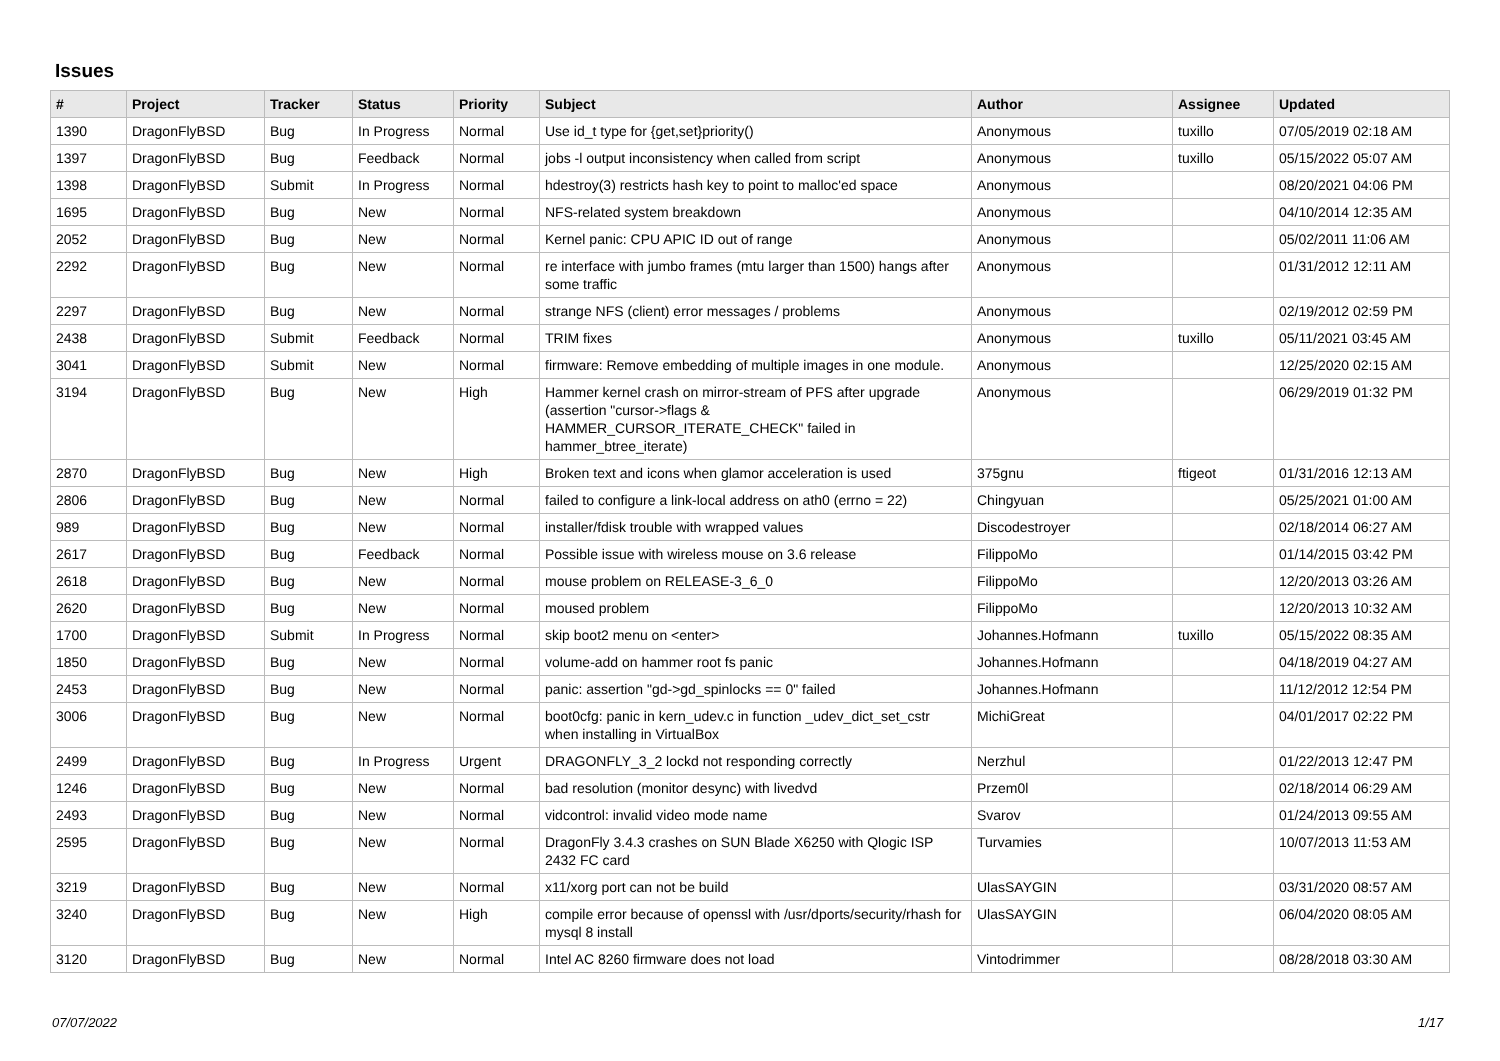Issues
| # | Project | Tracker | Status | Priority | Subject | Author | Assignee | Updated |
| --- | --- | --- | --- | --- | --- | --- | --- | --- |
| 1390 | DragonFlyBSD | Bug | In Progress | Normal | Use id_t type for {get,set}priority() | Anonymous | tuxillo | 07/05/2019 02:18 AM |
| 1397 | DragonFlyBSD | Bug | Feedback | Normal | jobs -l output inconsistency when called from script | Anonymous | tuxillo | 05/15/2022 05:07 AM |
| 1398 | DragonFlyBSD | Submit | In Progress | Normal | hdestroy(3) restricts hash key to point to malloc'ed space | Anonymous | | 08/20/2021 04:06 PM |
| 1695 | DragonFlyBSD | Bug | New | Normal | NFS-related system breakdown | Anonymous | | 04/10/2014 12:35 AM |
| 2052 | DragonFlyBSD | Bug | New | Normal | Kernel panic: CPU APIC ID out of range | Anonymous | | 05/02/2011 11:06 AM |
| 2292 | DragonFlyBSD | Bug | New | Normal | re interface with jumbo frames (mtu larger than 1500) hangs after some traffic | Anonymous | | 01/31/2012 12:11 AM |
| 2297 | DragonFlyBSD | Bug | New | Normal | strange NFS (client) error messages / problems | Anonymous | | 02/19/2012 02:59 PM |
| 2438 | DragonFlyBSD | Submit | Feedback | Normal | TRIM fixes | Anonymous | tuxillo | 05/11/2021 03:45 AM |
| 3041 | DragonFlyBSD | Submit | New | Normal | firmware: Remove embedding of multiple images in one module. | Anonymous | | 12/25/2020 02:15 AM |
| 3194 | DragonFlyBSD | Bug | New | High | Hammer kernel crash on mirror-stream of PFS after upgrade (assertion "cursor->flags & HAMMER_CURSOR_ITERATE_CHECK" failed in hammer_btree_iterate) | Anonymous | | 06/29/2019 01:32 PM |
| 2870 | DragonFlyBSD | Bug | New | High | Broken text and icons when glamor acceleration is used | 375gnu | ftigeot | 01/31/2016 12:13 AM |
| 2806 | DragonFlyBSD | Bug | New | Normal | failed to configure a link-local address on ath0 (errno = 22) | Chingyuan | | 05/25/2021 01:00 AM |
| 989 | DragonFlyBSD | Bug | New | Normal | installer/fdisk trouble with wrapped values | Discodestroyer | | 02/18/2014 06:27 AM |
| 2617 | DragonFlyBSD | Bug | Feedback | Normal | Possible issue with wireless mouse on 3.6 release | FilippoMo | | 01/14/2015 03:42 PM |
| 2618 | DragonFlyBSD | Bug | New | Normal | mouse problem on RELEASE-3_6_0 | FilippoMo | | 12/20/2013 03:26 AM |
| 2620 | DragonFlyBSD | Bug | New | Normal | moused problem | FilippoMo | | 12/20/2013 10:32 AM |
| 1700 | DragonFlyBSD | Submit | In Progress | Normal | skip boot2 menu on <enter> | Johannes.Hofmann | tuxillo | 05/15/2022 08:35 AM |
| 1850 | DragonFlyBSD | Bug | New | Normal | volume-add on hammer root fs panic | Johannes.Hofmann | | 04/18/2019 04:27 AM |
| 2453 | DragonFlyBSD | Bug | New | Normal | panic: assertion "gd->gd_spinlocks == 0" failed | Johannes.Hofmann | | 11/12/2012 12:54 PM |
| 3006 | DragonFlyBSD | Bug | New | Normal | boot0cfg: panic in kern_udev.c in function _udev_dict_set_cstr when installing in VirtualBox | MichiGreat | | 04/01/2017 02:22 PM |
| 2499 | DragonFlyBSD | Bug | In Progress | Urgent | DRAGONFLY_3_2 lockd not responding correctly | Nerzhul | | 01/22/2013 12:47 PM |
| 1246 | DragonFlyBSD | Bug | New | Normal | bad resolution (monitor desync) with livedvd | Przem0l | | 02/18/2014 06:29 AM |
| 2493 | DragonFlyBSD | Bug | New | Normal | vidcontrol: invalid video mode name | Svarov | | 01/24/2013 09:55 AM |
| 2595 | DragonFlyBSD | Bug | New | Normal | DragonFly 3.4.3 crashes on SUN Blade X6250 with Qlogic ISP 2432 FC card | Turvamies | | 10/07/2013 11:53 AM |
| 3219 | DragonFlyBSD | Bug | New | Normal | x11/xorg port can not be build | UlasSAYGIN | | 03/31/2020 08:57 AM |
| 3240 | DragonFlyBSD | Bug | New | High | compile error because of openssl with /usr/dports/security/rhash for mysql 8 install | UlasSAYGIN | | 06/04/2020 08:05 AM |
| 3120 | DragonFlyBSD | Bug | New | Normal | Intel AC 8260 firmware does not load | Vintodrimmer | | 08/28/2018 03:30 AM |
07/07/2022 1/17